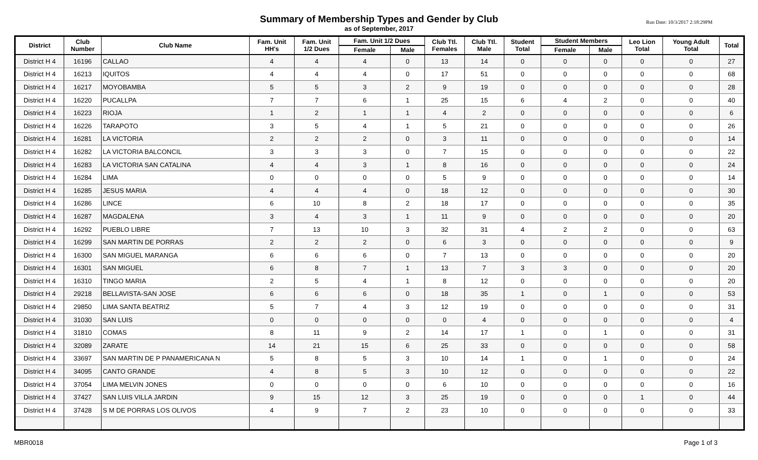Summary of Membership Types and Gender by Club
as of September, 2017
Run Date: 10/3/2017 2:18:29PM
| District | Club Number | Club Name | Fam. Unit HH's | Fam. Unit 1/2 Dues | Fam. Unit 1/2 Dues | | Club Ttl. Females | Club Ttl. Male | Student Total | Student Members | | Leo Lion Total | Young Adult Total | Total |
| --- | --- | --- | --- | --- | --- | --- | --- | --- | --- | --- | --- | --- | --- | --- |
| | | | | | Female | Male | | | | Female | Male | | | |
| District H 4 | 16196 | CALLAO | 4 | 4 | 4 | 0 | 13 | 14 | 0 | 0 | 0 | 0 | 0 | 27 |
| District H 4 | 16213 | IQUITOS | 4 | 4 | 4 | 0 | 17 | 51 | 0 | 0 | 0 | 0 | 0 | 68 |
| District H 4 | 16217 | MOYOBAMBA | 5 | 5 | 3 | 2 | 9 | 19 | 0 | 0 | 0 | 0 | 0 | 28 |
| District H 4 | 16220 | PUCALLPA | 7 | 7 | 6 | 1 | 25 | 15 | 6 | 4 | 2 | 0 | 0 | 40 |
| District H 4 | 16223 | RIOJA | 1 | 2 | 1 | 1 | 4 | 2 | 0 | 0 | 0 | 0 | 0 | 6 |
| District H 4 | 16226 | TARAPOTO | 3 | 5 | 4 | 1 | 5 | 21 | 0 | 0 | 0 | 0 | 0 | 26 |
| District H 4 | 16281 | LA VICTORIA | 2 | 2 | 2 | 0 | 3 | 11 | 0 | 0 | 0 | 0 | 0 | 14 |
| District H 4 | 16282 | LA VICTORIA BALCONCIL | 3 | 3 | 3 | 0 | 7 | 15 | 0 | 0 | 0 | 0 | 0 | 22 |
| District H 4 | 16283 | LA VICTORIA SAN CATALINA | 4 | 4 | 3 | 1 | 8 | 16 | 0 | 0 | 0 | 0 | 0 | 24 |
| District H 4 | 16284 | LIMA | 0 | 0 | 0 | 0 | 5 | 9 | 0 | 0 | 0 | 0 | 0 | 14 |
| District H 4 | 16285 | JESUS MARIA | 4 | 4 | 4 | 0 | 18 | 12 | 0 | 0 | 0 | 0 | 0 | 30 |
| District H 4 | 16286 | LINCE | 6 | 10 | 8 | 2 | 18 | 17 | 0 | 0 | 0 | 0 | 0 | 35 |
| District H 4 | 16287 | MAGDALENA | 3 | 4 | 3 | 1 | 11 | 9 | 0 | 0 | 0 | 0 | 0 | 20 |
| District H 4 | 16292 | PUEBLO LIBRE | 7 | 13 | 10 | 3 | 32 | 31 | 4 | 2 | 2 | 0 | 0 | 63 |
| District H 4 | 16299 | SAN MARTIN DE PORRAS | 2 | 2 | 2 | 0 | 6 | 3 | 0 | 0 | 0 | 0 | 0 | 9 |
| District H 4 | 16300 | SAN MIGUEL MARANGA | 6 | 6 | 6 | 0 | 7 | 13 | 0 | 0 | 0 | 0 | 0 | 20 |
| District H 4 | 16301 | SAN MIGUEL | 6 | 8 | 7 | 1 | 13 | 7 | 3 | 3 | 0 | 0 | 0 | 20 |
| District H 4 | 16310 | TINGO MARIA | 2 | 5 | 4 | 1 | 8 | 12 | 0 | 0 | 0 | 0 | 0 | 20 |
| District H 4 | 29218 | BELLAVISTA-SAN JOSE | 6 | 6 | 6 | 0 | 18 | 35 | 1 | 0 | 1 | 0 | 0 | 53 |
| District H 4 | 29850 | LIMA SANTA BEATRIZ | 5 | 7 | 4 | 3 | 12 | 19 | 0 | 0 | 0 | 0 | 0 | 31 |
| District H 4 | 31030 | SAN LUIS | 0 | 0 | 0 | 0 | 0 | 4 | 0 | 0 | 0 | 0 | 0 | 4 |
| District H 4 | 31810 | COMAS | 8 | 11 | 9 | 2 | 14 | 17 | 1 | 0 | 1 | 0 | 0 | 31 |
| District H 4 | 32089 | ZARATE | 14 | 21 | 15 | 6 | 25 | 33 | 0 | 0 | 0 | 0 | 0 | 58 |
| District H 4 | 33697 | SAN MARTIN DE P PANAMERICANA N | 5 | 8 | 5 | 3 | 10 | 14 | 1 | 0 | 1 | 0 | 0 | 24 |
| District H 4 | 34095 | CANTO GRANDE | 4 | 8 | 5 | 3 | 10 | 12 | 0 | 0 | 0 | 0 | 0 | 22 |
| District H 4 | 37054 | LIMA MELVIN JONES | 0 | 0 | 0 | 0 | 6 | 10 | 0 | 0 | 0 | 0 | 0 | 16 |
| District H 4 | 37427 | SAN LUIS VILLA JARDIN | 9 | 15 | 12 | 3 | 25 | 19 | 0 | 0 | 0 | 1 | 0 | 44 |
| District H 4 | 37428 | S M DE PORRAS LOS OLIVOS | 4 | 9 | 7 | 2 | 23 | 10 | 0 | 0 | 0 | 0 | 0 | 33 |
MBR0018 Page 1 of 3